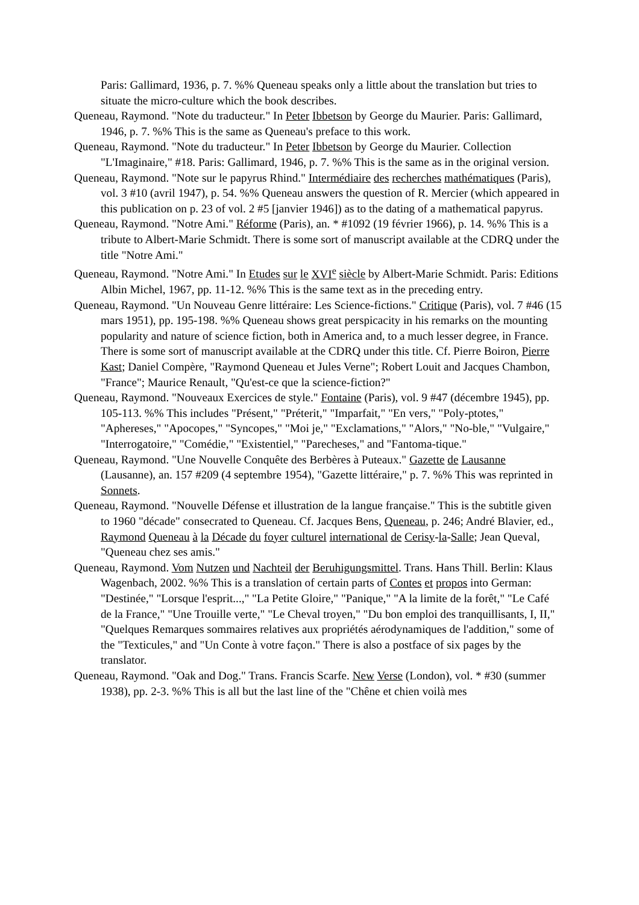Paris: Gallimard, 1936, p. 7. %% Queneau speaks only a little about the translation but tries to situate the micro-culture which the book describes.
Queneau, Raymond. "Note du traducteur." In Peter Ibbetson by George du Maurier. Paris: Gallimard, 1946, p. 7. %% This is the same as Queneau's preface to this work.
Queneau, Raymond. "Note du traducteur." In Peter Ibbetson by George du Maurier. Collection "L'Imaginaire," #18. Paris: Gallimard, 1946, p. 7. %% This is the same as in the original version.
Queneau, Raymond. "Note sur le papyrus Rhind." Intermédiaire des recherches mathématiques (Paris), vol. 3 #10 (avril 1947), p. 54. %% Queneau answers the question of R. Mercier (which appeared in this publication on p. 23 of vol. 2 #5 [janvier 1946]) as to the dating of a mathematical papyrus.
Queneau, Raymond. "Notre Ami." Réforme (Paris), an. * #1092 (19 février 1966), p. 14. %% This is a tribute to Albert-Marie Schmidt. There is some sort of manuscript available at the CDRQ under the title "Notre Ami."
Queneau, Raymond. "Notre Ami." In Etudes sur le XVI<sup>e</sup> siècle by Albert-Marie Schmidt. Paris: Editions Albin Michel, 1967, pp. 11-12. %% This is the same text as in the preceding entry.
Queneau, Raymond. "Un Nouveau Genre littéraire: Les Science-fictions." Critique (Paris), vol. 7 #46 (15 mars 1951), pp. 195-198. %% Queneau shows great perspicacity in his remarks on the mounting popularity and nature of science fiction, both in America and, to a much lesser degree, in France. There is some sort of manuscript available at the CDRQ under this title. Cf. Pierre Boiron, Pierre Kast; Daniel Compère, "Raymond Queneau et Jules Verne"; Robert Louit and Jacques Chambon, "France"; Maurice Renault, "Qu'est-ce que la science-fiction?"
Queneau, Raymond. "Nouveaux Exercices de style." Fontaine (Paris), vol. 9 #47 (décembre 1945), pp. 105-113. %% This includes "Présent," "Préterit," "Imparfait," "En vers," "Poly-ptotes," "Aphereses," "Apocopes," "Syncopes," "Moi je," "Exclamations," "Alors," "No-ble," "Vulgaire," "Interrogatoire," "Comédie," "Existentiel," "Parecheses," and "Fantoma-tique."
Queneau, Raymond. "Une Nouvelle Conquête des Berbères à Puteaux." Gazette de Lausanne (Lausanne), an. 157 #209 (4 septembre 1954), "Gazette littéraire," p. 7. %% This was reprinted in Sonnets.
Queneau, Raymond. "Nouvelle Défense et illustration de la langue française." This is the subtitle given to 1960 "décade" consecrated to Queneau. Cf. Jacques Bens, Queneau, p. 246; André Blavier, ed., Raymond Queneau à la Décade du foyer culturel international de Cerisy-la-Salle; Jean Queval, "Queneau chez ses amis."
Queneau, Raymond. Vom Nutzen und Nachteil der Beruhigungsmittel. Trans. Hans Thill. Berlin: Klaus Wagenbach, 2002. %% This is a translation of certain parts of Contes et propos into German: "Destinée," "Lorsque l'esprit...," "La Petite Gloire," "Panique," "A la limite de la forêt," "Le Café de la France," "Une Trouille verte," "Le Cheval troyen," "Du bon emploi des tranquillisants, I, II," "Quelques Remarques sommaires relatives aux propriétés aérodynamiques de l'addition," some of the "Texticules," and "Un Conte à votre façon." There is also a postface of six pages by the translator.
Queneau, Raymond. "Oak and Dog." Trans. Francis Scarfe. New Verse (London), vol. * #30 (summer 1938), pp. 2-3. %% This is all but the last line of the "Chêne et chien voilà mes